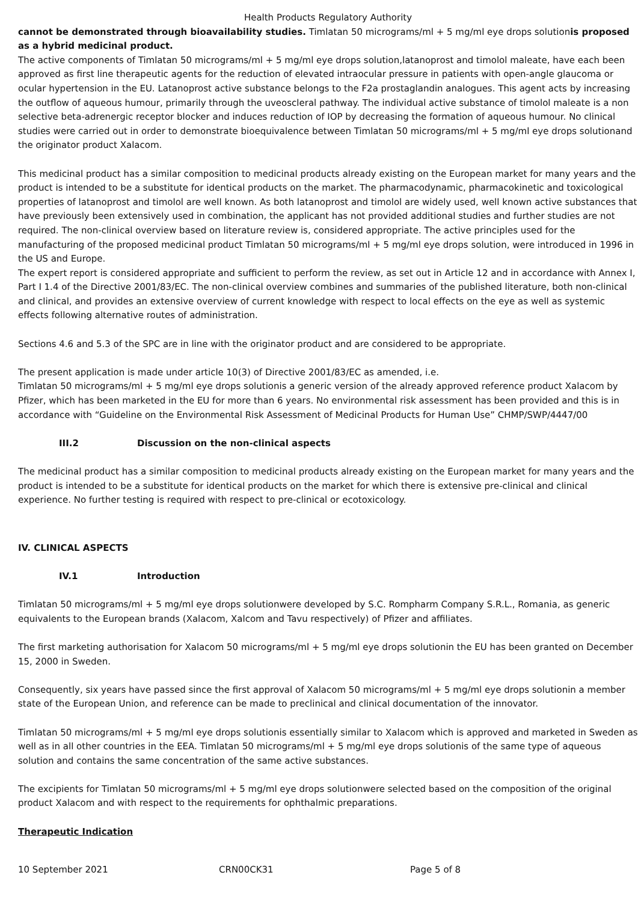Health Products Regulatory Authority
cannot be demonstrated through bioavailability studies. Timlatan 50 micrograms/ml + 5 mg/ml eye drops solutionis proposed as a hybrid medicinal product.
The active components of Timlatan 50 micrograms/ml + 5 mg/ml eye drops solution,latanoprost and timolol maleate, have each been approved as first line therapeutic agents for the reduction of elevated intraocular pressure in patients with open-angle glaucoma or ocular hypertension in the EU. Latanoprost active substance belongs to the F2a prostaglandin analogues. This agent acts by increasing the outflow of aqueous humour, primarily through the uveoscleral pathway. The individual active substance of timolol maleate is a non selective beta-adrenergic receptor blocker and induces reduction of IOP by decreasing the formation of aqueous humour. No clinical studies were carried out in order to demonstrate bioequivalence between Timlatan 50 micrograms/ml + 5 mg/ml eye drops solutionand the originator product Xalacom.
This medicinal product has a similar composition to medicinal products already existing on the European market for many years and the product is intended to be a substitute for identical products on the market. The pharmacodynamic, pharmacokinetic and toxicological properties of latanoprost and timolol are well known. As both latanoprost and timolol are widely used, well known active substances that have previously been extensively used in combination, the applicant has not provided additional studies and further studies are not required. The non-clinical overview based on literature review is, considered appropriate. The active principles used for the manufacturing of the proposed medicinal product Timlatan 50 micrograms/ml + 5 mg/ml eye drops solution, were introduced in 1996 in the US and Europe.
The expert report is considered appropriate and sufficient to perform the review, as set out in Article 12 and in accordance with Annex I, Part I 1.4 of the Directive 2001/83/EC. The non-clinical overview combines and summaries of the published literature, both non-clinical and clinical, and provides an extensive overview of current knowledge with respect to local effects on the eye as well as systemic effects following alternative routes of administration.
Sections 4.6 and 5.3 of the SPC are in line with the originator product and are considered to be appropriate.
The present application is made under article 10(3) of Directive 2001/83/EC as amended, i.e.
Timlatan 50 micrograms/ml + 5 mg/ml eye drops solutionis a generic version of the already approved reference product Xalacom by Pfizer, which has been marketed in the EU for more than 6 years. No environmental risk assessment has been provided and this is in accordance with “Guideline on the Environmental Risk Assessment of Medicinal Products for Human Use” CHMP/SWP/4447/00
III.2 Discussion on the non-clinical aspects
The medicinal product has a similar composition to medicinal products already existing on the European market for many years and the product is intended to be a substitute for identical products on the market for which there is extensive pre-clinical and clinical experience. No further testing is required with respect to pre-clinical or ecotoxicology.
IV. CLINICAL ASPECTS
IV.1 Introduction
Timlatan 50 micrograms/ml + 5 mg/ml eye drops solutionwere developed by S.C. Rompharm Company S.R.L., Romania, as generic equivalents to the European brands (Xalacom, Xalcom and Tavu respectively) of Pfizer and affiliates.
The first marketing authorisation for Xalacom 50 micrograms/ml + 5 mg/ml eye drops solutionin the EU has been granted on December 15, 2000 in Sweden.
Consequently, six years have passed since the first approval of Xalacom 50 micrograms/ml + 5 mg/ml eye drops solutionin a member state of the European Union, and reference can be made to preclinical and clinical documentation of the innovator.
Timlatan 50 micrograms/ml + 5 mg/ml eye drops solutionis essentially similar to Xalacom which is approved and marketed in Sweden as well as in all other countries in the EEA. Timlatan 50 micrograms/ml + 5 mg/ml eye drops solutionis of the same type of aqueous solution and contains the same concentration of the same active substances.
The excipients for Timlatan 50 micrograms/ml + 5 mg/ml eye drops solutionwere selected based on the composition of the original product Xalacom and with respect to the requirements for ophthalmic preparations.
Therapeutic Indication
10 September 2021 CRN00CK31 Page 5 of 8